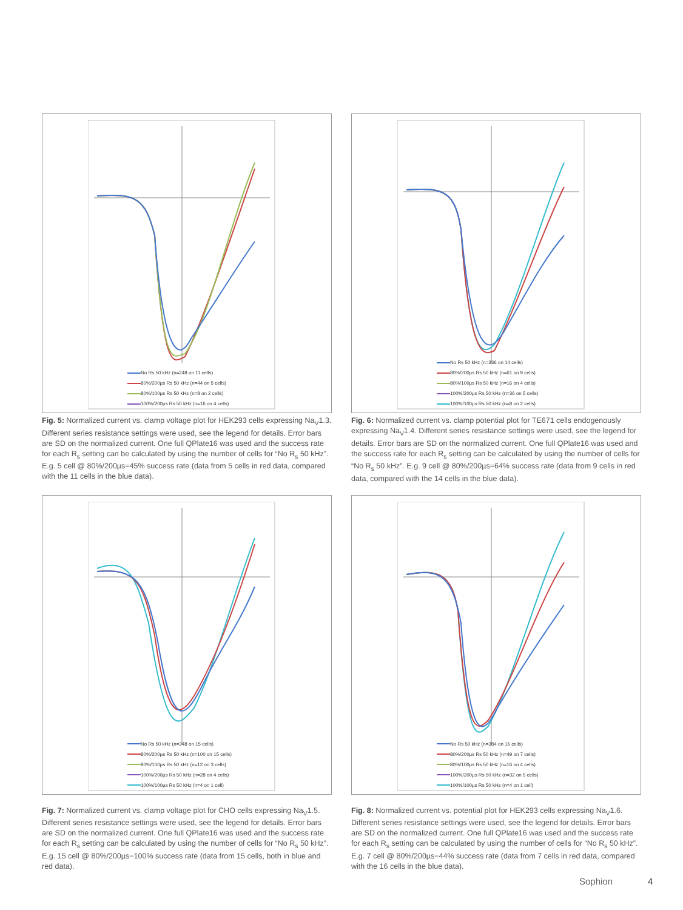No Rs 50 kHz (n=248 on 11 cells)
80%/200µs Rs 50 kHz (n=44 on 5 cells)
80%/100µs Rs 50 kHz (n=8 on 2 cells)
100%/200µs Rs 50 kHz (n=16 on 4 cells)
Fig. 5: Normalized current vs. clamp voltage plot for HEK293 cells expressing Na<sub>V</sub>1.3. Different series resistance settings were used, see the legend for details. Error bars are SD on the normalized current. One full QPlate16 was used and the success rate for each R<sub>s</sub> setting can be calculated by using the number of cells for “No R<sub>s</sub> 50 kHz”. E.g. 5 cell @ 80%/200µs=45% success rate (data from 5 cells in red data, compared with the 11 cells in the blue data).
No Rs 50 kHz (n=336 on 14 cells)
80%/200µs Rs 50 kHz (n=61 on 9 cells)
80%/100µs Rs 50 kHz (n=16 on 4 cells)
100%/200µs Rs 50 kHz (n=36 on 5 cells)
100%/100µs Rs 50 kHz (n=8 on 2 cells)
Fig. 6: Normalized current vs. clamp potential plot for TE671 cells endogenously expressing Na<sub>V</sub>1.4. Different series resistance settings were used, see the legend for details. Error bars are SD on the normalized current. One full QPlate16 was used and the success rate for each R<sub>s</sub> setting can be calculated by using the number of cells for “No R<sub>s</sub> 50 kHz”. E.g. 9 cell @ 80%/200µs=64% success rate (data from 9 cells in red data, compared with the 14 cells in the blue data).
No Rs 50 kHz (n=348 on 15 cells)
80%/200µs Rs 50 kHz (n=100 on 15 cells)
80%/100µs Rs 50 kHz (n=12 on 3 cells)
100%/200µs Rs 50 kHz (n=28 on 4 cells)
100%/100µs Rs 50 kHz (n=4 on 1 cell)
Fig. 7: Normalized current vs. clamp voltage plot for CHO cells expressing Na<sub>V</sub>1.5. Different series resistance settings were used, see the legend for details. Error bars are SD on the normalized current. One full QPlate16 was used and the success rate for each R<sub>s</sub> setting can be calculated by using the number of cells for “No R<sub>s</sub> 50 kHz”. E.g. 15 cell @ 80%/200µs=100% success rate (data from 15 cells, both in blue and red data).
No Rs 50 kHz (n=384 on 16 cells)
80%/200µs Rs 50 kHz (n=49 on 7 cells)
80%/100µs Rs 50 kHz (n=16 on 4 cells)
100%/200µs Rs 50 kHz (n=32 on 5 cells)
100%/100µs Rs 50 kHz (n=4 on 1 cell)
Fig. 8: Normalized current vs. potential plot for HEK293 cells expressing Na<sub>V</sub>1.6. Different series resistance settings were used, see the legend for details. Error bars are SD on the normalized current. One full QPlate16 was used and the success rate for each R<sub>s</sub> setting can be calculated by using the number of cells for “No R<sub>s</sub> 50 kHz”. E.g. 7 cell @ 80%/200µs=44% success rate (data from 7 cells in red data, compared with the 16 cells in the blue data).
Sophion 4